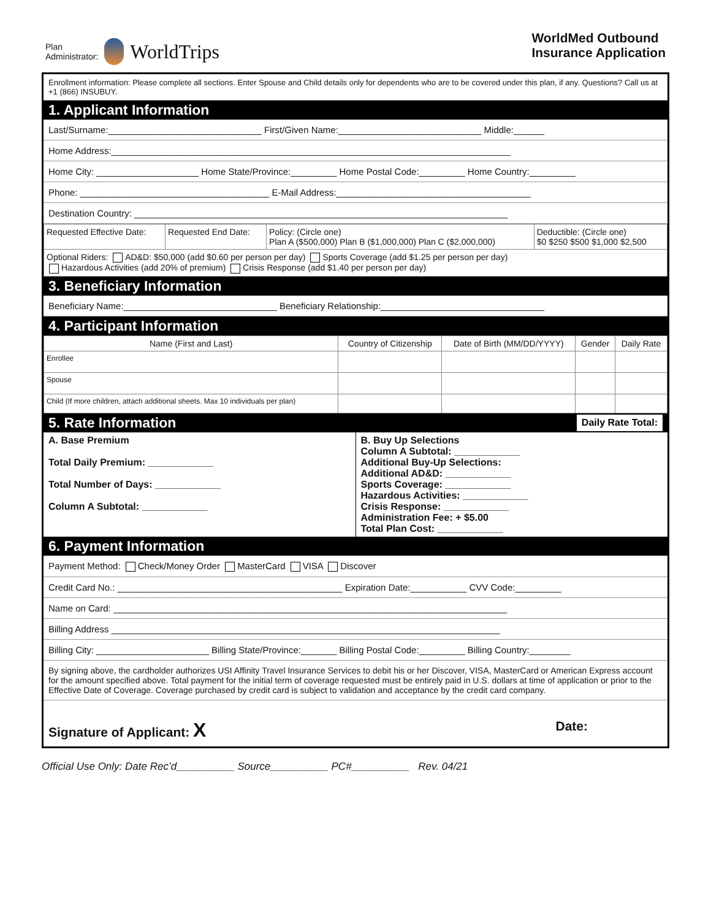Plan
Administrator:
WorldTrips
WorldMed Outbound
Insurance Application
Enrollment information: Please complete all sections. Enter Spouse and Child details only for dependents who are to be covered under this plan, if any. Questions? Call us at +1 (866) INSUBUY.
1. Applicant Information
Last/Surname:______________________________ First/Given Name:____________________________ Middle:______
Home Address:______________________________________________________________________________
Home City: ____________________ Home State/Province:_________ Home Postal Code:_________ Home Country:_________
Phone: _____________________________________ E-Mail Address:______________________________________
Destination Country: _________________________________________________________________________
| Requested Effective Date: | Requested End Date: | Policy: (Circle one) Plan A ($500,000) Plan B ($1,000,000) Plan C ($2,000,000) | Deductible: (Circle one) $0 $250 $500 $1,000 $2,500 |
| Optional Riders: AD&D: $50,000 (add $0.60 per person per day) Sports Coverage (add $1.25 per person per day) Hazardous Activities (add 20% of premium) Crisis Response (add $1.40 per person per day) | | | |
3. Beneficiary Information
Beneficiary Name:______________________________ Beneficiary Relationship:________________________________
4. Participant Information
| Name (First and Last) | Country of Citizenship | Date of Birth (MM/DD/YYYY) | Gender | Daily Rate |
| --- | --- | --- | --- | --- |
| Enrollee | | | | |
| Spouse | | | | |
| Child (If more children, attach additional sheets. Max 10 individuals per plan) | | | | |
5. Rate Information Daily Rate Total:
| A. Base Premium Total Daily Premium: ____________ Total Number of Days: ____________ Column A Subtotal: ____________ | B. Buy Up Selections Column A Subtotal: ____________ Additional Buy-Up Selections: Additional AD&D: ____________ Sports Coverage: ____________ Hazardous Activities: ____________ Crisis Response: ____________ Administration Fee: + $5.00 Total Plan Cost: ____________ |
6. Payment Information
Payment Method: Check/Money Order MasterCard VISA Discover
Credit Card No.: ____________________________________________ Expiration Date:___________ CVV Code:_________
Name on Card: _____________________________________________________________________________
Billing Address ____________________________________________________________________________
Billing City: ______________________ Billing State/Province:_______ Billing Postal Code:_________ Billing Country:________
By signing above, the cardholder authorizes USI Affinity Travel Insurance Services to debit his or her Discover, VISA, MasterCard or American Express account for the amount specified above. Total payment for the initial term of coverage requested must be entirely paid in U.S. dollars at time of application or prior to the Effective Date of Coverage. Coverage purchased by credit card is subject to validation and acceptance by the credit card company.
Signature of Applicant: X Date:
Official Use Only: Date Rec’d__________ Source__________ PC#__________ Rev. 04/21